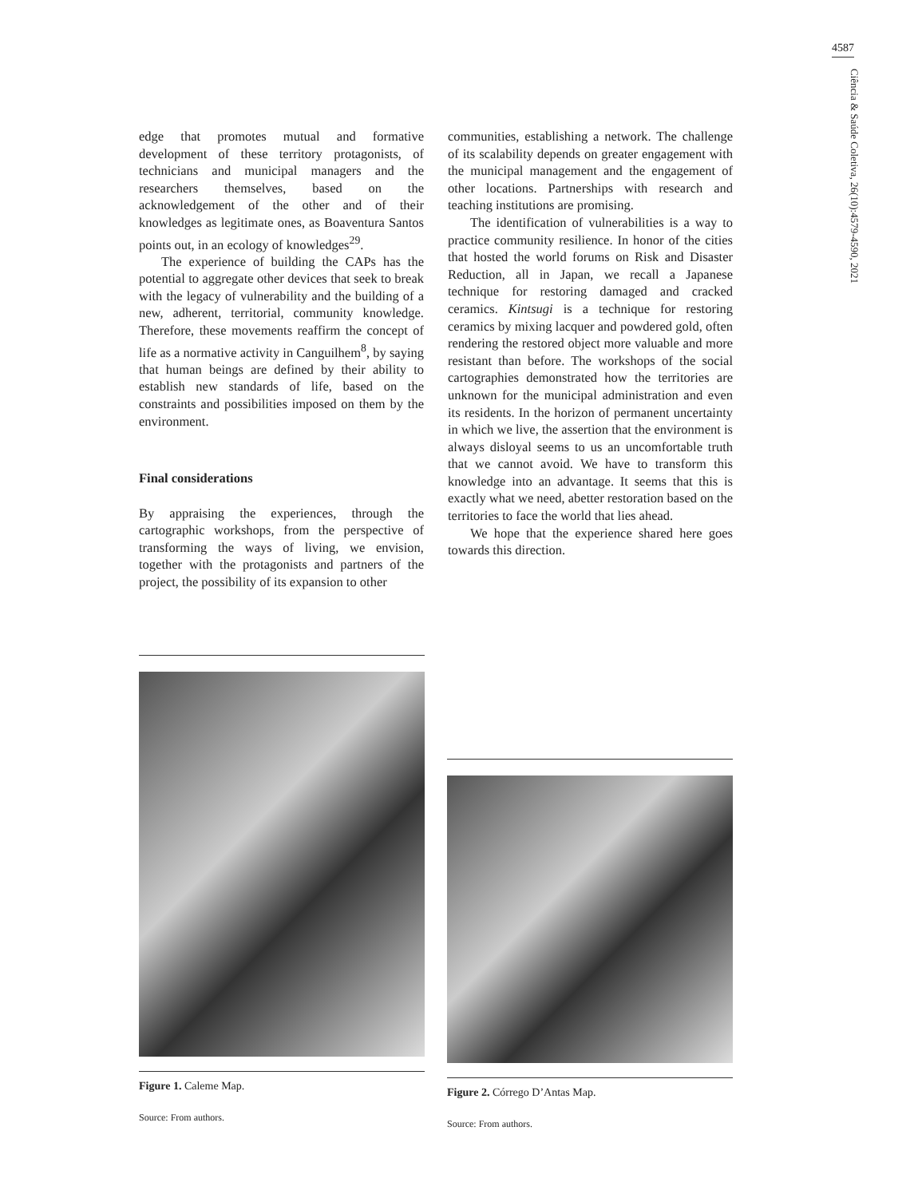4587
Ciência & Saúde Coletiva, 26(10):4579-4590, 2021
edge that promotes mutual and formative development of these territory protagonists, of technicians and municipal managers and the researchers themselves, based on the acknowledgement of the other and of their knowledges as legitimate ones, as Boaventura Santos points out, in an ecology of knowledges<sup>29</sup>.
The experience of building the CAPs has the potential to aggregate other devices that seek to break with the legacy of vulnerability and the building of a new, adherent, territorial, community knowledge. Therefore, these movements reaffirm the concept of life as a normative activity in Canguilhem<sup>8</sup>, by saying that human beings are defined by their ability to establish new standards of life, based on the constraints and possibilities imposed on them by the environment.
Final considerations
By appraising the experiences, through the cartographic workshops, from the perspective of transforming the ways of living, we envision, together with the protagonists and partners of the project, the possibility of its expansion to other
communities, establishing a network. The challenge of its scalability depends on greater engagement with the municipal management and the engagement of other locations. Partnerships with research and teaching institutions are promising.
The identification of vulnerabilities is a way to practice community resilience. In honor of the cities that hosted the world forums on Risk and Disaster Reduction, all in Japan, we recall a Japanese technique for restoring damaged and cracked ceramics. Kintsugi is a technique for restoring ceramics by mixing lacquer and powdered gold, often rendering the restored object more valuable and more resistant than before. The workshops of the social cartographies demonstrated how the territories are unknown for the municipal administration and even its residents. In the horizon of permanent uncertainty in which we live, the assertion that the environment is always disloyal seems to us an uncomfortable truth that we cannot avoid. We have to transform this knowledge into an advantage. It seems that this is exactly what we need, abetter restoration based on the territories to face the world that lies ahead.
We hope that the experience shared here goes towards this direction.
Figure 1. Caleme Map.
Source: From authors.
Figure 2. Córrego D’Antas Map.
Source: From authors.